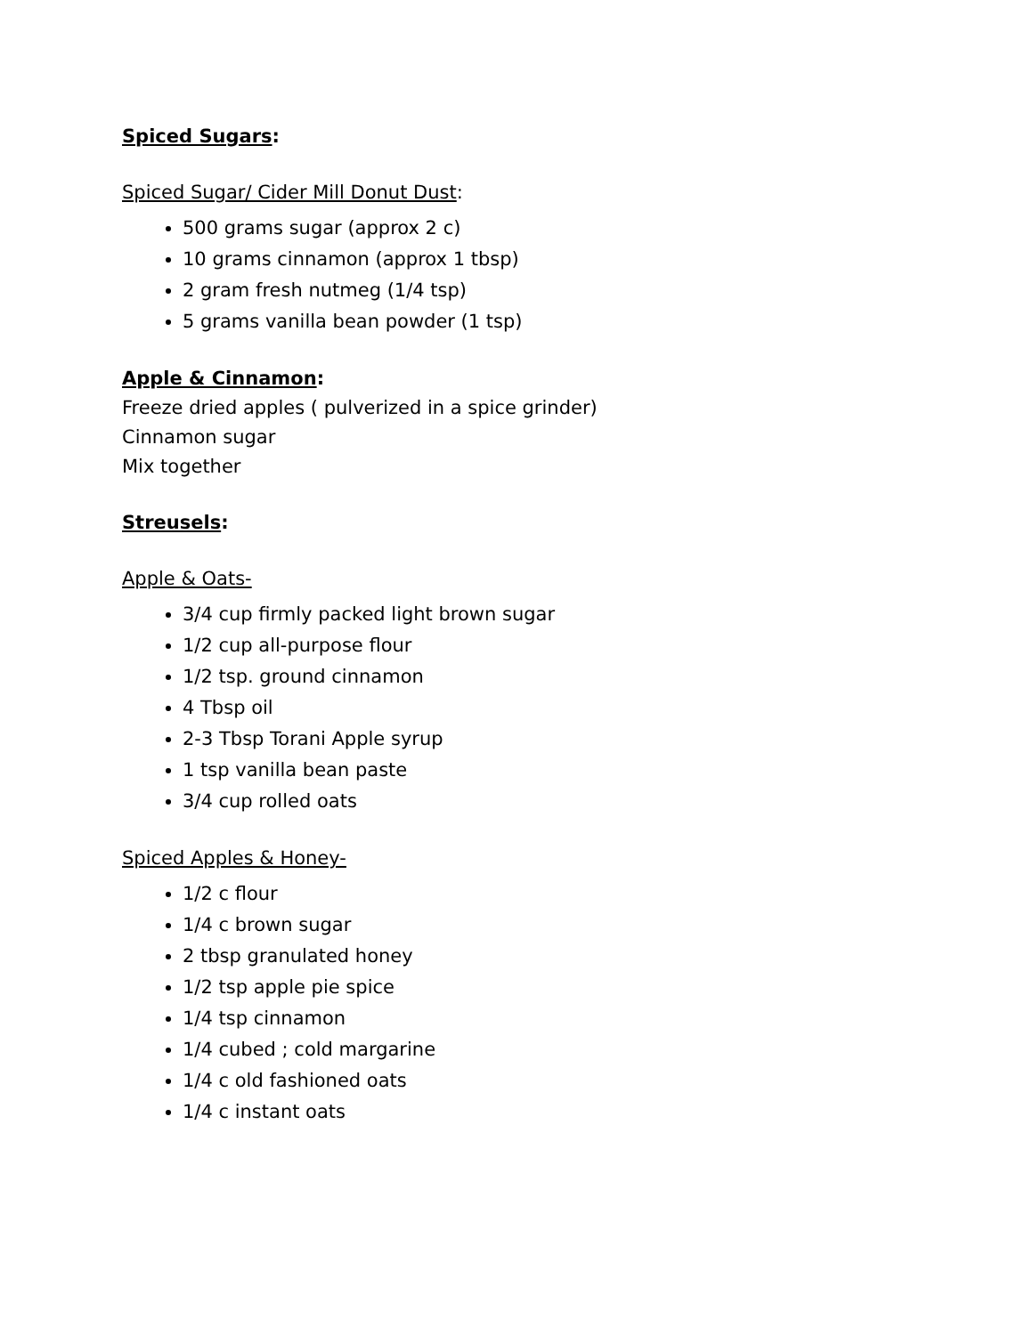Spiced Sugars:
Spiced Sugar/ Cider Mill Donut Dust:
500 grams sugar (approx 2 c)
10 grams cinnamon (approx 1 tbsp)
2 gram fresh nutmeg (1/4 tsp)
5 grams vanilla bean powder (1 tsp)
Apple & Cinnamon:
Freeze dried apples ( pulverized in a spice grinder)
Cinnamon sugar
Mix together
Streusels:
Apple & Oats-
3/4 cup firmly packed light brown sugar
1/2 cup all-purpose flour
1/2 tsp. ground cinnamon
4 Tbsp oil
2-3 Tbsp Torani Apple syrup
1 tsp vanilla bean paste
3/4 cup rolled oats
Spiced Apples & Honey-
1/2 c flour
1/4 c brown sugar
2 tbsp granulated honey
1/2 tsp apple pie spice
1/4 tsp cinnamon
1/4 cubed ; cold margarine
1/4 c old fashioned oats
1/4 c instant oats